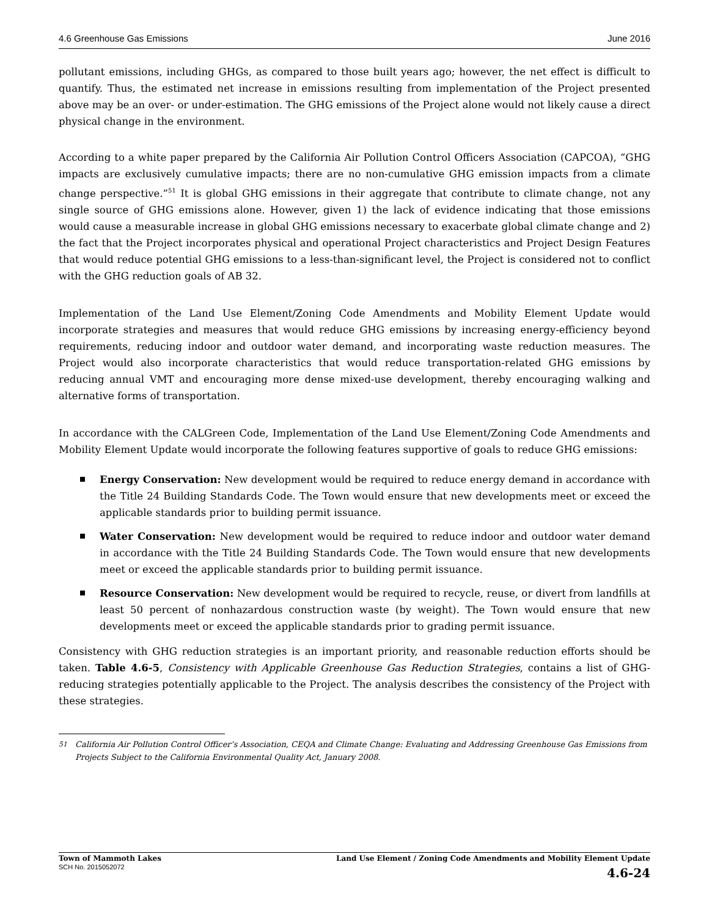4.6 Greenhouse Gas Emissions June 2016
pollutant emissions, including GHGs, as compared to those built years ago; however, the net effect is difficult to quantify. Thus, the estimated net increase in emissions resulting from implementation of the Project presented above may be an over- or under-estimation. The GHG emissions of the Project alone would not likely cause a direct physical change in the environment.
According to a white paper prepared by the California Air Pollution Control Officers Association (CAPCOA), “GHG impacts are exclusively cumulative impacts; there are no non-cumulative GHG emission impacts from a climate change perspective.”<sup>51</sup> It is global GHG emissions in their aggregate that contribute to climate change, not any single source of GHG emissions alone. However, given 1) the lack of evidence indicating that those emissions would cause a measurable increase in global GHG emissions necessary to exacerbate global climate change and 2) the fact that the Project incorporates physical and operational Project characteristics and Project Design Features that would reduce potential GHG emissions to a less-than-significant level, the Project is considered not to conflict with the GHG reduction goals of AB 32.
Implementation of the Land Use Element/Zoning Code Amendments and Mobility Element Update would incorporate strategies and measures that would reduce GHG emissions by increasing energy-efficiency beyond requirements, reducing indoor and outdoor water demand, and incorporating waste reduction measures. The Project would also incorporate characteristics that would reduce transportation-related GHG emissions by reducing annual VMT and encouraging more dense mixed-use development, thereby encouraging walking and alternative forms of transportation.
In accordance with the CALGreen Code, Implementation of the Land Use Element/Zoning Code Amendments and Mobility Element Update would incorporate the following features supportive of goals to reduce GHG emissions:
Energy Conservation: New development would be required to reduce energy demand in accordance with the Title 24 Building Standards Code. The Town would ensure that new developments meet or exceed the applicable standards prior to building permit issuance.
Water Conservation: New development would be required to reduce indoor and outdoor water demand in accordance with the Title 24 Building Standards Code. The Town would ensure that new developments meet or exceed the applicable standards prior to building permit issuance.
Resource Conservation: New development would be required to recycle, reuse, or divert from landfills at least 50 percent of nonhazardous construction waste (by weight). The Town would ensure that new developments meet or exceed the applicable standards prior to grading permit issuance.
Consistency with GHG reduction strategies is an important priority, and reasonable reduction efforts should be taken. Table 4.6-5, Consistency with Applicable Greenhouse Gas Reduction Strategies, contains a list of GHG-reducing strategies potentially applicable to the Project. The analysis describes the consistency of the Project with these strategies.
<sup>51</sup> California Air Pollution Control Officer’s Association, CEQA and Climate Change: Evaluating and Addressing Greenhouse Gas Emissions from Projects Subject to the California Environmental Quality Act, January 2008.
Town of Mammoth Lakes
SCH No. 2015052072
Land Use Element / Zoning Code Amendments and Mobility Element Update
4.6-24